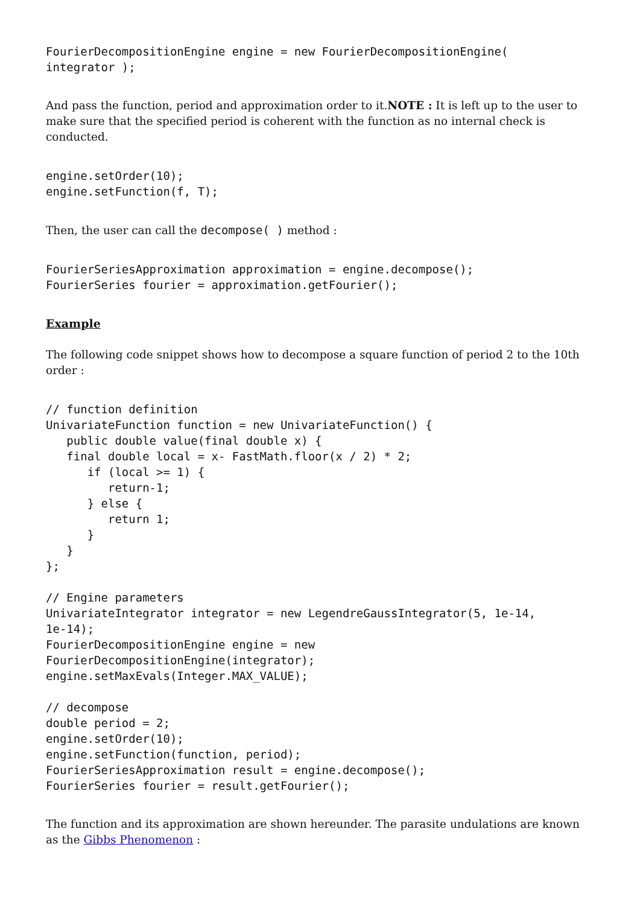FourierDecompositionEngine engine = new FourierDecompositionEngine(
integrator );
And pass the function, period and approximation order to it.NOTE : It is left up to the user to make sure that the specified period is coherent with the function as no internal check is conducted.
engine.setOrder(10);
engine.setFunction(f, T);
Then, the user can call the decompose( ) method :
FourierSeriesApproximation approximation = engine.decompose();
FourierSeries fourier = approximation.getFourier();
Example
The following code snippet shows how to decompose a square function of period 2 to the 10th order :
// function definition
UnivariateFunction function = new UnivariateFunction() {
   public double value(final double x) {
   final double local = x- FastMath.floor(x / 2) * 2;
      if (local >= 1) {
         return-1;
      } else {
         return 1;
      }
   }
};

// Engine parameters
UnivariateIntegrator integrator = new LegendreGaussIntegrator(5, 1e-14,
1e-14);
FourierDecompositionEngine engine = new
FourierDecompositionEngine(integrator);
engine.setMaxEvals(Integer.MAX_VALUE);

// decompose
double period = 2;
engine.setOrder(10);
engine.setFunction(function, period);
FourierSeriesApproximation result = engine.decompose();
FourierSeries fourier = result.getFourier();
The function and its approximation are shown hereunder. The parasite undulations are known as the Gibbs Phenomenon :